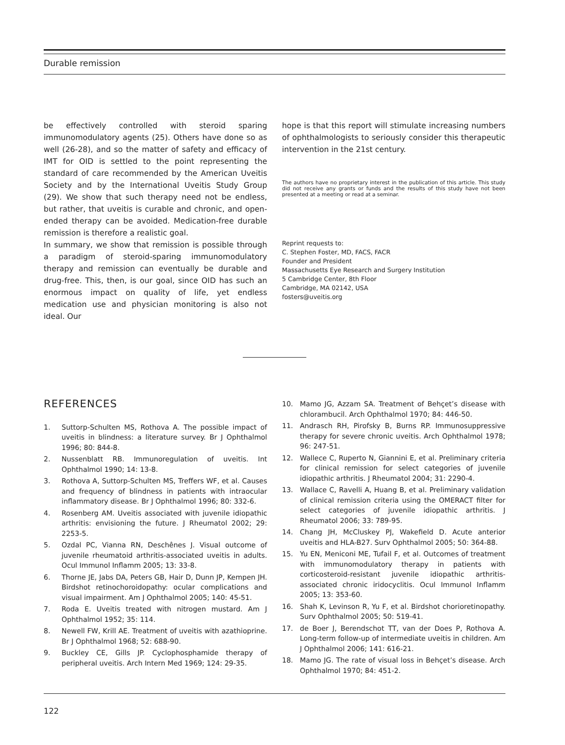Durable remission
be effectively controlled with steroid sparing immunomodulatory agents (25). Others have done so as well (26-28), and so the matter of safety and efficacy of IMT for OID is settled to the point representing the standard of care recommended by the American Uveitis Society and by the International Uveitis Study Group (29). We show that such therapy need not be endless, but rather, that uveitis is curable and chronic, and open-ended therapy can be avoided. Medication-free durable remission is therefore a realistic goal.
In summary, we show that remission is possible through a paradigm of steroid-sparing immunomodulatory therapy and remission can eventually be durable and drug-free. This, then, is our goal, since OID has such an enormous impact on quality of life, yet endless medication use and physician monitoring is also not ideal. Our
hope is that this report will stimulate increasing numbers of ophthalmologists to seriously consider this therapeutic intervention in the 21st century.
The authors have no proprietary interest in the publication of this article. This study did not receive any grants or funds and the results of this study have not been presented at a meeting or read at a seminar.
Reprint requests to:
C. Stephen Foster, MD, FACS, FACR
Founder and President
Massachusetts Eye Research and Surgery Institution
5 Cambridge Center, 8th Floor
Cambridge, MA 02142, USA
fosters@uveitis.org
REFERENCES
1. Suttorp-Schulten MS, Rothova A. The possible impact of uveitis in blindness: a literature survey. Br J Ophthalmol 1996; 80: 844-8.
2. Nussenblatt RB. Immunoregulation of uveitis. Int Ophthalmol 1990; 14: 13-8.
3. Rothova A, Suttorp-Schulten MS, Treffers WF, et al. Causes and frequency of blindness in patients with intraocular inflammatory disease. Br J Ophthalmol 1996; 80: 332-6.
4. Rosenberg AM. Uveitis associated with juvenile idiopathic arthritis: envisioning the future. J Rheumatol 2002; 29: 2253-5.
5. Ozdal PC, Vianna RN, Deschênes J. Visual outcome of juvenile rheumatoid arthritis-associated uveitis in adults. Ocul Immunol Inflamm 2005; 13: 33-8.
6. Thorne JE, Jabs DA, Peters GB, Hair D, Dunn JP, Kempen JH. Birdshot retinochoroidopathy: ocular complications and visual impairment. Am J Ophthalmol 2005; 140: 45-51.
7. Roda E. Uveitis treated with nitrogen mustard. Am J Ophthalmol 1952; 35: 114.
8. Newell FW, Krill AE. Treatment of uveitis with azathioprine. Br J Ophthalmol 1968; 52: 688-90.
9. Buckley CE, Gills JP. Cyclophosphamide therapy of peripheral uveitis. Arch Intern Med 1969; 124: 29-35.
10. Mamo JG, Azzam SA. Treatment of Behçet’s disease with chlorambucil. Arch Ophthalmol 1970; 84: 446-50.
11. Andrasch RH, Pirofsky B, Burns RP. Immunosuppressive therapy for severe chronic uveitis. Arch Ophthalmol 1978; 96: 247-51.
12. Wallece C, Ruperto N, Giannini E, et al. Preliminary criteria for clinical remission for select categories of juvenile idiopathic arthritis. J Rheumatol 2004; 31: 2290-4.
13. Wallace C, Ravelli A, Huang B, et al. Preliminary validation of clinical remission criteria using the OMERACT filter for select categories of juvenile idiopathic arthritis. J Rheumatol 2006; 33: 789-95.
14. Chang JH, McCluskey PJ, Wakefield D. Acute anterior uveitis and HLA-B27. Surv Ophthalmol 2005; 50: 364-88.
15. Yu EN, Meniconi ME, Tufail F, et al. Outcomes of treatment with immunomodulatory therapy in patients with corticosteroid-resistant juvenile idiopathic arthritis-associated chronic iridocyclitis. Ocul Immunol Inflamm 2005; 13: 353-60.
16. Shah K, Levinson R, Yu F, et al. Birdshot chorioretinopathy. Surv Ophthalmol 2005; 50: 519-41.
17. de Boer J, Berendschot TT, van der Does P, Rothova A. Long-term follow-up of intermediate uveitis in children. Am J Ophthalmol 2006; 141: 616-21.
18. Mamo JG. The rate of visual loss in Behçet’s disease. Arch Ophthalmol 1970; 84: 451-2.
122